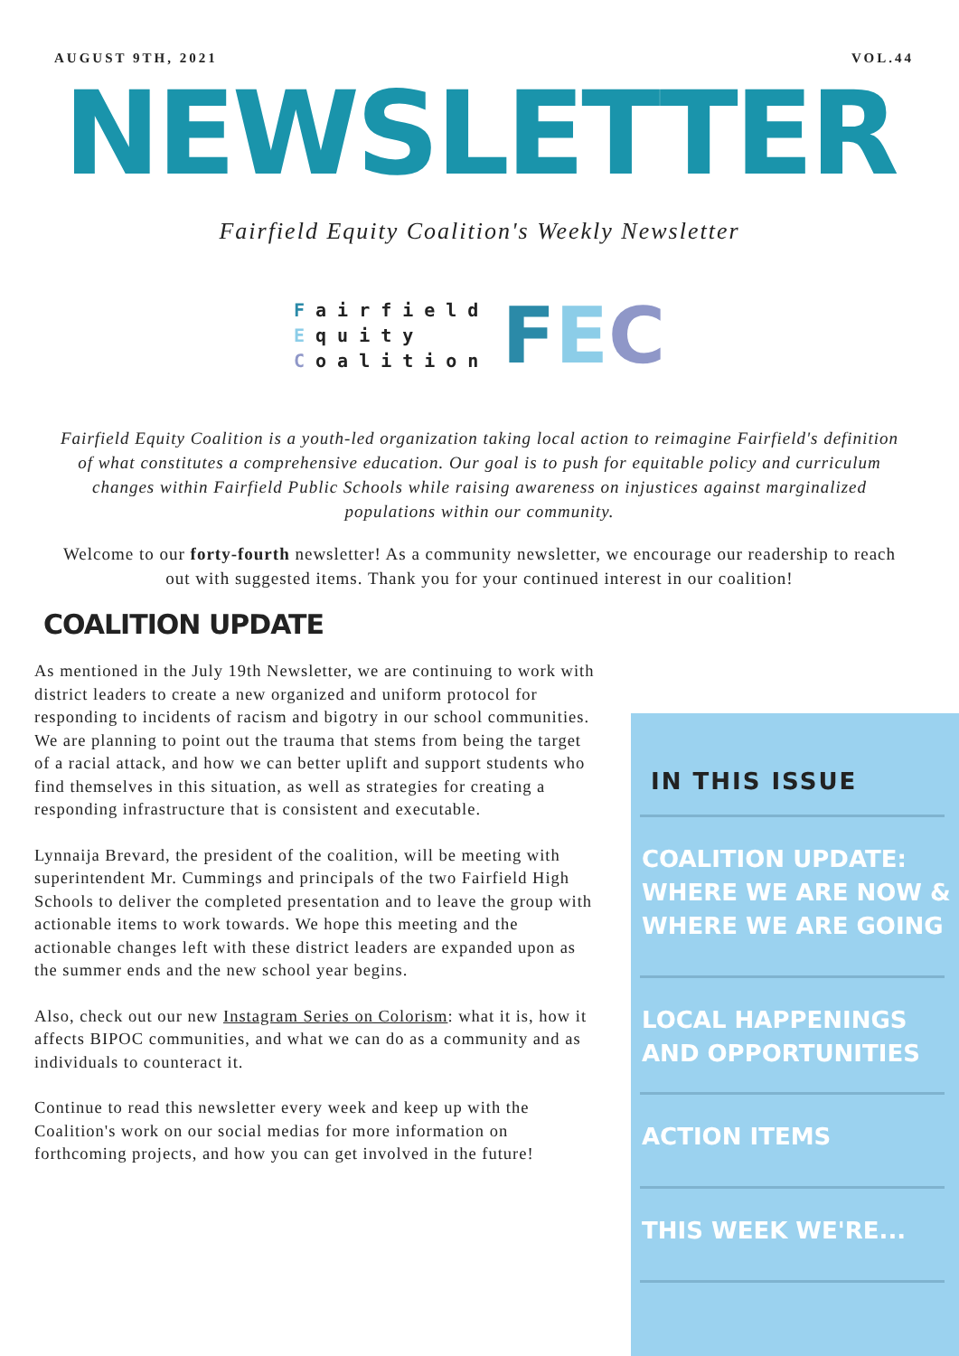AUGUST 9TH, 2021 VOL.44
NEWSLETTER
Fairfield Equity Coalition's Weekly Newsletter
Fairfield
Equity
Coalition
FEC
Fairfield Equity Coalition is a youth-led organization taking local action to reimagine Fairfield's definition of what constitutes a comprehensive education. Our goal is to push for equitable policy and curriculum changes within Fairfield Public Schools while raising awareness on injustices against marginalized populations within our community.
Welcome to our forty-fourth newsletter! As a community newsletter, we encourage our readership to reach out with suggested items. Thank you for your continued interest in our coalition!
COALITION UPDATE
As mentioned in the July 19th Newsletter, we are continuing to work with district leaders to create a new organized and uniform protocol for responding to incidents of racism and bigotry in our school communities. We are planning to point out the trauma that stems from being the target of a racial attack, and how we can better uplift and support students who find themselves in this situation, as well as strategies for creating a responding infrastructure that is consistent and executable.
Lynnaija Brevard, the president of the coalition, will be meeting with superintendent Mr. Cummings and principals of the two Fairfield High Schools to deliver the completed presentation and to leave the group with actionable items to work towards. We hope this meeting and the actionable changes left with these district leaders are expanded upon as the summer ends and the new school year begins.
Also, check out our new Instagram Series on Colorism: what it is, how it affects BIPOC communities, and what we can do as a community and as individuals to counteract it.
Continue to read this newsletter every week and keep up with the Coalition's work on our social medias for more information on forthcoming projects, and how you can get involved in the future!
IN THIS ISSUE
COALITION UPDATE: WHERE WE ARE NOW & WHERE WE ARE GOING
LOCAL HAPPENINGS AND OPPORTUNITIES
ACTION ITEMS
THIS WEEK WE'RE...